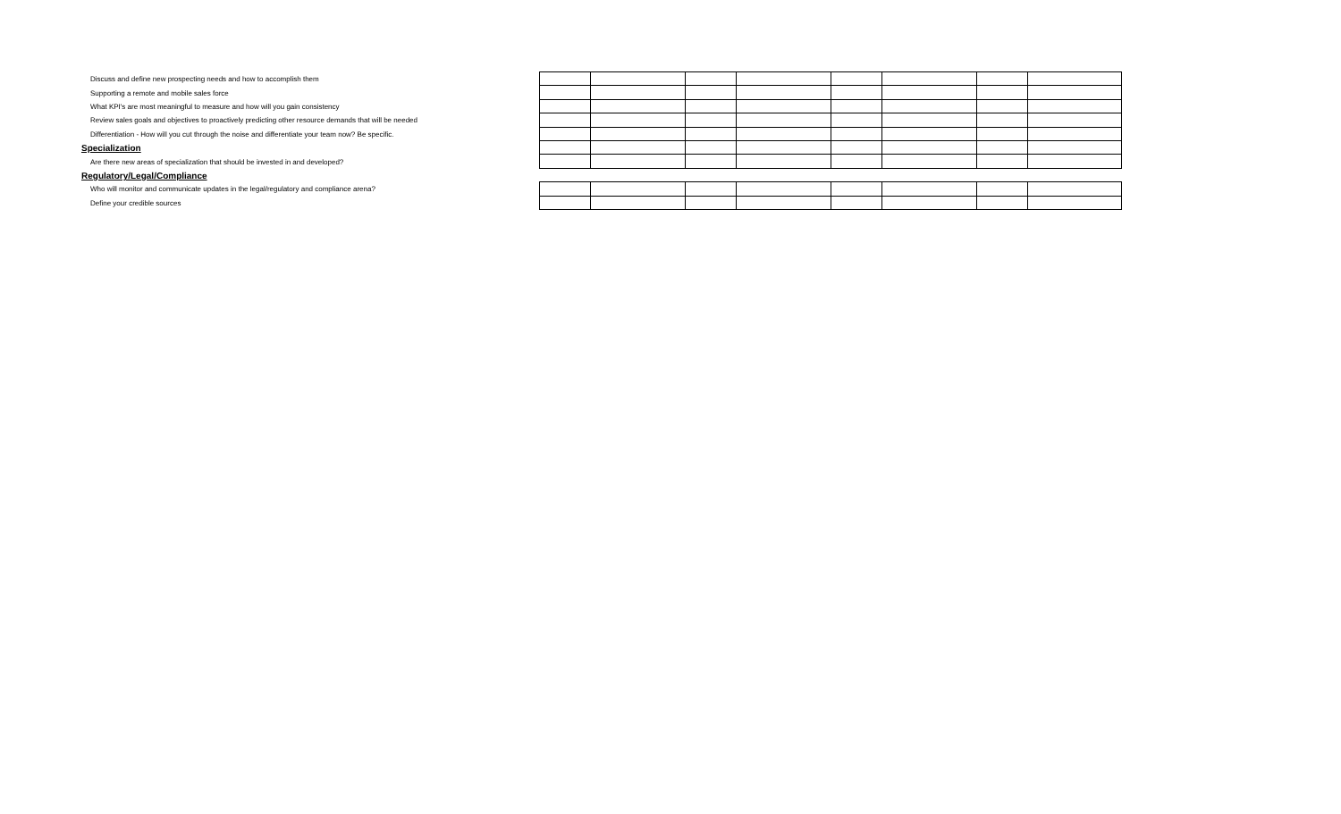Discuss and define new prospecting needs and how to accomplish them
Supporting a remote and mobile sales force
What KPI's are most meaningful to measure and how will you gain consistency
Review sales goals and objectives to proactively predicting other resource demands that will be needed
Differentiation - How will you cut through the noise and differentiate your team now? Be specific.
Specialization
Are there new areas of specialization that should be invested in and developed?
Regulatory/Legal/Compliance
Who will monitor and communicate updates in the legal/regulatory and compliance arena?
Define your credible sources